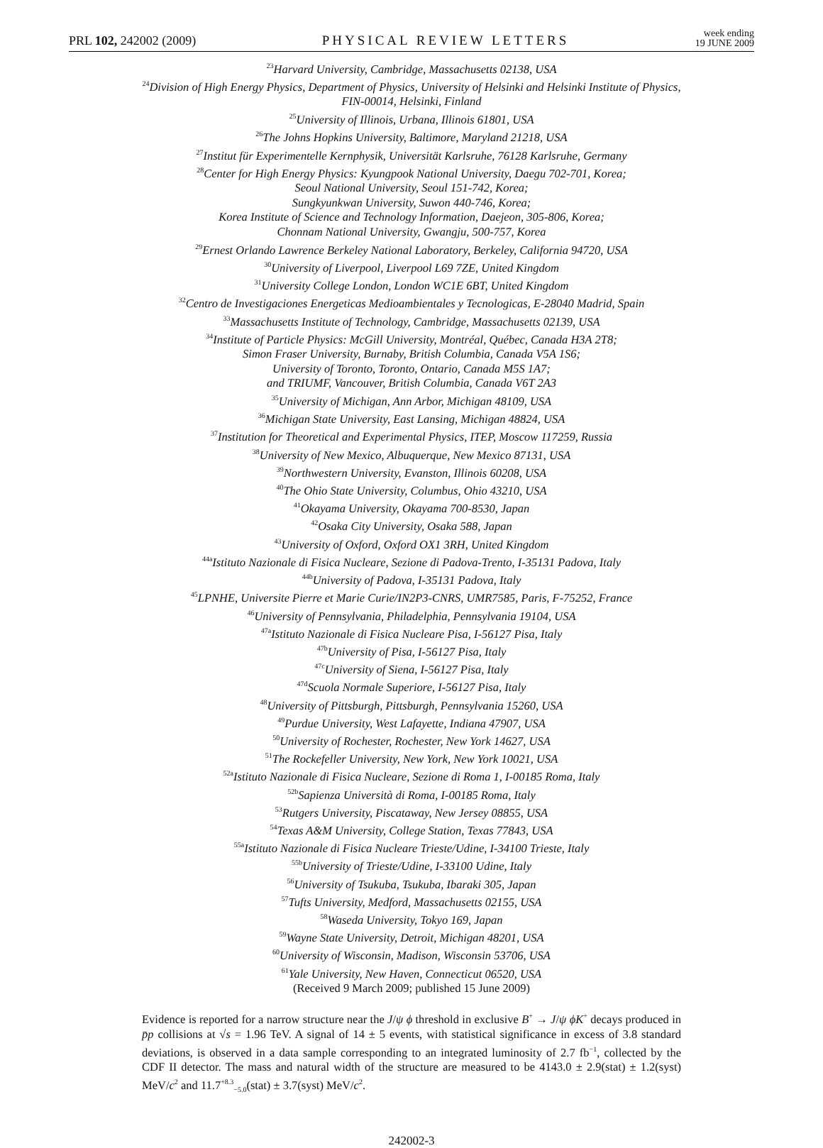PRL 102, 242002 (2009) PHYSICAL REVIEW LETTERS week ending
19 JUNE 2009
<sup>23</sup> Harvard University, Cambridge, Massachusetts 02138, USA
<sup>24</sup> Division of High Energy Physics, Department of Physics, University of Helsinki and Helsinki Institute of Physics,
FIN-00014, Helsinki, Finland
<sup>25</sup> University of Illinois, Urbana, Illinois 61801, USA
<sup>26</sup> The Johns Hopkins University, Baltimore, Maryland 21218, USA
<sup>27</sup> Institut für Experimentelle Kernphysik, Universität Karlsruhe, 76128 Karlsruhe, Germany
<sup>28</sup> Center for High Energy Physics: Kyungpook National University, Daegu 702-701, Korea;
Seoul National University, Seoul 151-742, Korea;
Sungkyunkwan University, Suwon 440-746, Korea;
Korea Institute of Science and Technology Information, Daejeon, 305-806, Korea;
Chonnam National University, Gwangju, 500-757, Korea
<sup>29</sup> Ernest Orlando Lawrence Berkeley National Laboratory, Berkeley, California 94720, USA
<sup>30</sup> University of Liverpool, Liverpool L69 7ZE, United Kingdom
<sup>31</sup> University College London, London WC1E 6BT, United Kingdom
<sup>32</sup> Centro de Investigaciones Energeticas Medioambientales y Tecnologicas, E-28040 Madrid, Spain
<sup>33</sup> Massachusetts Institute of Technology, Cambridge, Massachusetts 02139, USA
<sup>34</sup> Institute of Particle Physics: McGill University, Montréal, Québec, Canada H3A 2T8;
Simon Fraser University, Burnaby, British Columbia, Canada V5A 1S6;
University of Toronto, Toronto, Ontario, Canada M5S 1A7;
and TRIUMF, Vancouver, British Columbia, Canada V6T 2A3
<sup>35</sup> University of Michigan, Ann Arbor, Michigan 48109, USA
<sup>36</sup> Michigan State University, East Lansing, Michigan 48824, USA
<sup>37</sup> Institution for Theoretical and Experimental Physics, ITEP, Moscow 117259, Russia
<sup>38</sup> University of New Mexico, Albuquerque, New Mexico 87131, USA
<sup>39</sup> Northwestern University, Evanston, Illinois 60208, USA
<sup>40</sup> The Ohio State University, Columbus, Ohio 43210, USA
<sup>41</sup> Okayama University, Okayama 700-8530, Japan
<sup>42</sup> Osaka City University, Osaka 588, Japan
<sup>43</sup> University of Oxford, Oxford OX1 3RH, United Kingdom
<sup>44a</sup>Istituto Nazionale di Fisica Nucleare, Sezione di Padova-Trento, I-35131 Padova, Italy
<sup>44b</sup>University of Padova, I-35131 Padova, Italy
<sup>45</sup> LPNHE, Universite Pierre et Marie Curie/IN2P3-CNRS, UMR7585, Paris, F-75252, France
<sup>46</sup> University of Pennsylvania, Philadelphia, Pennsylvania 19104, USA
<sup>47a</sup>Istituto Nazionale di Fisica Nucleare Pisa, I-56127 Pisa, Italy
<sup>47b</sup>University of Pisa, I-56127 Pisa, Italy
<sup>47c</sup>University of Siena, I-56127 Pisa, Italy
<sup>47d</sup>Scuola Normale Superiore, I-56127 Pisa, Italy
<sup>48</sup> University of Pittsburgh, Pittsburgh, Pennsylvania 15260, USA
<sup>49</sup> Purdue University, West Lafayette, Indiana 47907, USA
<sup>50</sup> University of Rochester, Rochester, New York 14627, USA
<sup>51</sup> The Rockefeller University, New York, New York 10021, USA
<sup>52a</sup>Istituto Nazionale di Fisica Nucleare, Sezione di Roma 1, I-00185 Roma, Italy
<sup>52b</sup>Sapienza Università di Roma, I-00185 Roma, Italy
<sup>53</sup> Rutgers University, Piscataway, New Jersey 08855, USA
<sup>54</sup> Texas A&M University, College Station, Texas 77843, USA
<sup>55a</sup>Istituto Nazionale di Fisica Nucleare Trieste/Udine, I-34100 Trieste, Italy
<sup>55b</sup>University of Trieste/Udine, I-33100 Udine, Italy
<sup>56</sup> University of Tsukuba, Tsukuba, Ibaraki 305, Japan
<sup>57</sup> Tufts University, Medford, Massachusetts 02155, USA
<sup>58</sup> Waseda University, Tokyo 169, Japan
<sup>59</sup> Wayne State University, Detroit, Michigan 48201, USA
<sup>60</sup> University of Wisconsin, Madison, Wisconsin 53706, USA
<sup>61</sup> Yale University, New Haven, Connecticut 06520, USA
(Received 9 March 2009; published 15 June 2009)
Evidence is reported for a narrow structure near the J/ψ ϕ threshold in exclusive B<sup>+</sup> → J/ψ ϕK<sup>+</sup> decays produced in p̄p collisions at √s = 1.96 TeV. A signal of 14 ± 5 events, with statistical significance in excess of 3.8 standard deviations, is observed in a data sample corresponding to an integrated luminosity of 2.7 fb<sup>−1</sup>, collected by the CDF II detector. The mass and natural width of the structure are measured to be 4143.0 ± 2.9(stat) ± 1.2(syst) MeV/c<sup>2</sup> and 11.7<sup>+8.3</sup><sub>−5.0</sub>(stat) ± 3.7(syst) MeV/c<sup>2</sup>.
242002-3